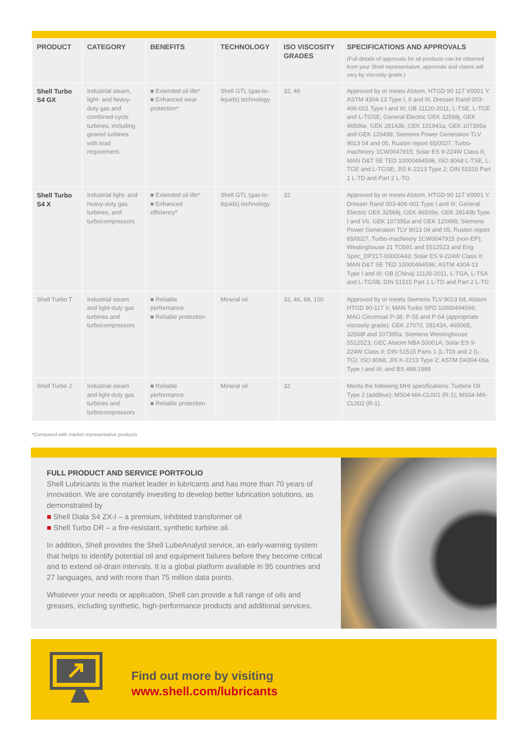| PRODUCT | CATEGORY | BENEFITS | TECHNOLOGY | ISO VISCOSITY GRADES | SPECIFICATIONS AND APPROVALS (Full details of approvals for all products can be obtained from your Shell representative; approvals and claims will vary by viscosity grade.) |
| --- | --- | --- | --- | --- | --- |
| Shell Turbo S4 GX | Industrial steam, light- and heavy-duty gas and combined-cycle turbines, including geared turbines with load requirement. | ■ Extended oil life* ■ Enhanced wear protection* | Shell GTL (gas-to-liquids) technology | 32, 46 | Approved by or meets Alstom, HTGD 90 117 V0001 Y; ASTM 4304-13 Type I, II and III; Dresser Rand 003-406-001 Type I and III; GB 11120-2011, L-TSE, L-TGE and L-TGSE; General Electric GEK 32568j, GEK 46506e, GEK 28143b, GEK 101941a, GEK 107395a and GEK 120498; Siemens Power Generation TLV 9013 04 and 05, Ruston report 65/0027, Turbo-machinery 1CW0047915; Solar ES 9-224W Class II; MAN D&T SE TED 10000494596; ISO 8068 L-TSE, L-TGE and L-TGSE; JIS K-2213 Type 2; DIN 51515 Part 1 L-TD and Part 2 L-TG |
| Shell Turbo S4 X | Industrial light- and heavy-duty gas turbines, and turbocompressors | ■ Extended oil life* ■ Enhanced efficiency* | Shell GTL (gas-to-liquids) technology | 32 | Approved by or meets Alstom, HTGD 90 117 V0001 Y; Dresser Rand 003-406-001 Type I and III; General Electric GEK 32568j, GEK 46506e, GEK 28143b Type I and VII, GEK 107395a and GEK 120498; Siemens Power Generation TLV 9013 04 and 05, Ruston report 65/0027, Turbo-machinery 1CW0047915 (non-EP); Westinghouse 21 TO591 and 55125Z3 and Eng Spec_DP21T-00000443; Solar ES 9-224W Class II; MAN D&T SE TED 10000494596; ASTM 4304-13 Type I and III; GB (China) 11120-2011, L-TGA, L-TSA and L-TGSB; DIN 51515 Part 1 L-TD and Part 2 L-TG |
| Shell Turbo T | Industrial steam and light-duty gas turbines and turbocompressors | ■ Reliable performance ■ Reliable protection | Mineral oil | 32, 46, 68, 100 | Approved by or meets Siemens TLV 9013 04; Alstom HTGD 90-117 V; MAN Turbo SPD 10000494596; MAG Cincinnati P-38, P-55 and P-54 (appropriate viscosity grade); GEK 27070, 28143A, 46506E, 32568f and 107395a; Siemens Westinghouse 55125Z3; GEC Alstom NBA 50001A; Solar ES 9-224W Class II; DIN 51515 Parts 1 (L-TD) and 2 (L-TG); ISO 8068; JIS K-2213 Type 2; ASTM D4304-06a Type I and III; and BS 489:1999 |
| Shell Turbo J | Industrial steam and light-duty gas turbines and turbocompressors | ■ Reliable performance ■ Reliable protection | Mineral oil | 32 | Meets the following MHI specifications: Turbine Oil Type 2 (additive); MS04-MA-CL001 (R-1); MS04-MA-CL002 (R-1). |
*Compared with market representative products
FULL PRODUCT AND SERVICE PORTFOLIO
Shell Lubricants is the market leader in lubricants and has more than 70 years of innovation. We are constantly investing to develop better lubrication solutions, as demonstrated by
■ Shell Diala S4 ZX-I – a premium, inhibited transformer oil
■ Shell Turbo DR – a fire-resistant, synthetic turbine oil.
In addition, Shell provides the Shell LubeAnalyst service, an early-warning system that helps to identify potential oil and equipment failures before they become critical and to extend oil-drain intervals. It is a global platform available in 95 countries and 27 languages, and with more than 75 million data points.
Whatever your needs or application, Shell can provide a full range of oils and greases, including synthetic, high-performance products and additional services.
Find out more by visiting
www.shell.com/lubricants